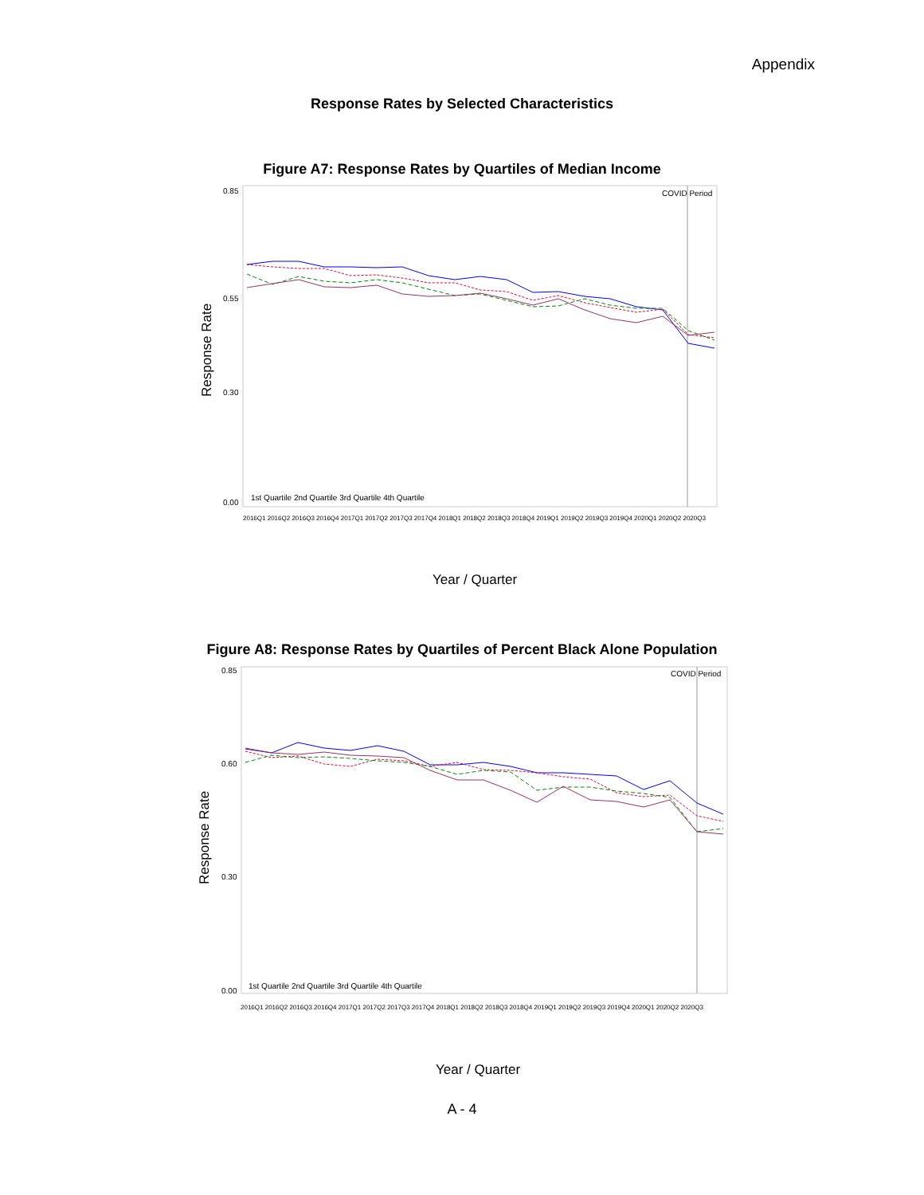Appendix
Response Rates by Selected Characteristics
Figure A7: Response Rates by Quartiles of Median Income
COVID Period
0.85
0.55
0.30
0.00
Response Rate
1st Quartile 2nd Quartile 3rd Quartile 4th Quartile
Year / Quarter
2016Q1 2016Q2 2016Q3 2016Q4 2017Q1 2017Q2 2017Q3 2017Q4 2018Q1 2018Q2 2018Q3 2018Q4 2019Q1 2019Q2 2019Q3 2019Q4 2020Q1 2020Q2 2020Q3
Figure A8: Response Rates by Quartiles of Percent Black Alone Population
COVID Period
0.85
0.60
0.30
0.00
Response Rate
1st Quartile 2nd Quartile 3rd Quartile 4th Quartile
Year / Quarter
2016Q1 2016Q2 2016Q3 2016Q4 2017Q1 2017Q2 2017Q3 2017Q4 2018Q1 2018Q2 2018Q3 2018Q4 2019Q1 2019Q2 2019Q3 2019Q4 2020Q1 2020Q2 2020Q3
A - 4